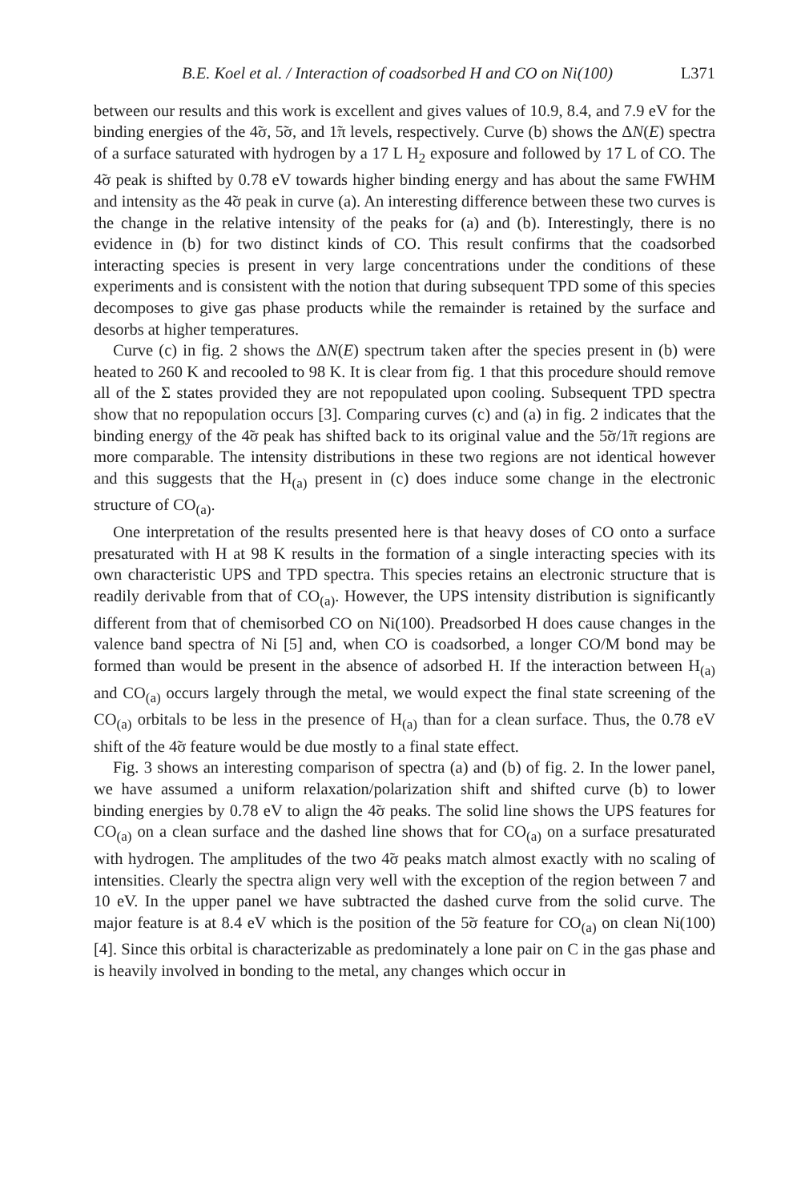B.E. Koel et al. / Interaction of coadsorbed H and CO on Ni(100) L371
between our results and this work is excellent and gives values of 10.9, 8.4, and 7.9 eV for the binding energies of the 4̃σ, 5̃σ, and 1̃π levels, respectively. Curve (b) shows the ΔN(E) spectra of a surface saturated with hydrogen by a 17 L H<sub>2</sub> exposure and followed by 17 L of CO. The 4̃σ peak is shifted by 0.78 eV towards higher binding energy and has about the same FWHM and intensity as the 4̃σ peak in curve (a). An interesting difference between these two curves is the change in the relative intensity of the peaks for (a) and (b). Interestingly, there is no evidence in (b) for two distinct kinds of CO. This result confirms that the coadsorbed interacting species is present in very large concentrations under the conditions of these experiments and is consistent with the notion that during subsequent TPD some of this species decomposes to give gas phase products while the remainder is retained by the surface and desorbs at higher temperatures.
Curve (c) in fig. 2 shows the ΔN(E) spectrum taken after the species present in (b) were heated to 260 K and recooled to 98 K. It is clear from fig. 1 that this procedure should remove all of the Σ states provided they are not repopulated upon cooling. Subsequent TPD spectra show that no repopulation occurs [3]. Comparing curves (c) and (a) in fig. 2 indicates that the binding energy of the 4̃σ peak has shifted back to its original value and the 5̃σ/1̃π regions are more comparable. The intensity distributions in these two regions are not identical however and this suggests that the H<sub>(a)</sub> present in (c) does induce some change in the electronic structure of CO<sub>(a)</sub>.
One interpretation of the results presented here is that heavy doses of CO onto a surface presaturated with H at 98 K results in the formation of a single interacting species with its own characteristic UPS and TPD spectra. This species retains an electronic structure that is readily derivable from that of CO<sub>(a)</sub>. However, the UPS intensity distribution is significantly different from that of chemisorbed CO on Ni(100). Preadsorbed H does cause changes in the valence band spectra of Ni [5] and, when CO is coadsorbed, a longer CO/M bond may be formed than would be present in the absence of adsorbed H. If the interaction between H<sub>(a)</sub> and CO<sub>(a)</sub> occurs largely through the metal, we would expect the final state screening of the CO<sub>(a)</sub> orbitals to be less in the presence of H<sub>(a)</sub> than for a clean surface. Thus, the 0.78 eV shift of the 4̃σ feature would be due mostly to a final state effect.
Fig. 3 shows an interesting comparison of spectra (a) and (b) of fig. 2. In the lower panel, we have assumed a uniform relaxation/polarization shift and shifted curve (b) to lower binding energies by 0.78 eV to align the 4̃σ peaks. The solid line shows the UPS features for CO<sub>(a)</sub> on a clean surface and the dashed line shows that for CO<sub>(a)</sub> on a surface presaturated with hydrogen. The amplitudes of the two 4̃σ peaks match almost exactly with no scaling of intensities. Clearly the spectra align very well with the exception of the region between 7 and 10 eV. In the upper panel we have subtracted the dashed curve from the solid curve. The major feature is at 8.4 eV which is the position of the 5̃σ feature for CO<sub>(a)</sub> on clean Ni(100) [4]. Since this orbital is characterizable as predominately a lone pair on C in the gas phase and is heavily involved in bonding to the metal, any changes which occur in